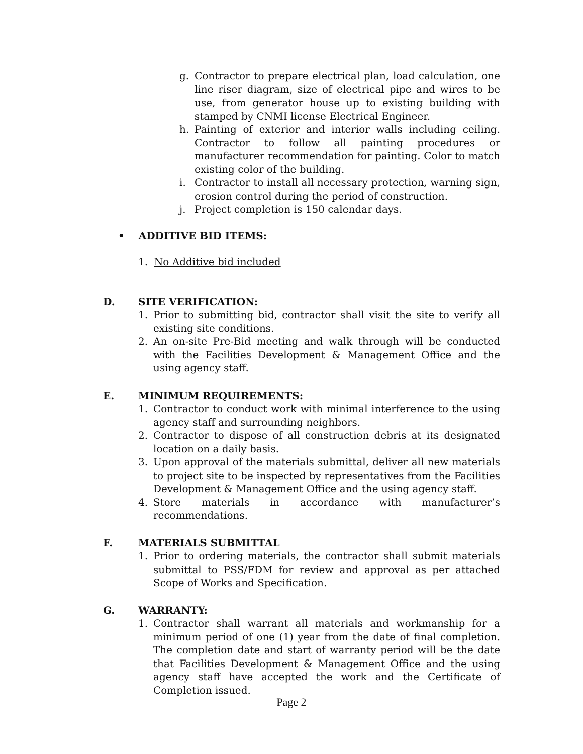g. Contractor to prepare electrical plan, load calculation, one line riser diagram, size of electrical pipe and wires to be use, from generator house up to existing building with stamped by CNMI license Electrical Engineer.
h. Painting of exterior and interior walls including ceiling. Contractor to follow all painting procedures or manufacturer recommendation for painting. Color to match existing color of the building.
i. Contractor to install all necessary protection, warning sign, erosion control during the period of construction.
j. Project completion is 150 calendar days.
• ADDITIVE BID ITEMS:
1. No Additive bid included
D. SITE VERIFICATION:
1. Prior to submitting bid, contractor shall visit the site to verify all existing site conditions.
2. An on-site Pre-Bid meeting and walk through will be conducted with the Facilities Development & Management Office and the using agency staff.
E. MINIMUM REQUIREMENTS:
1. Contractor to conduct work with minimal interference to the using agency staff and surrounding neighbors.
2. Contractor to dispose of all construction debris at its designated location on a daily basis.
3. Upon approval of the materials submittal, deliver all new materials to project site to be inspected by representatives from the Facilities Development & Management Office and the using agency staff.
4. Store materials in accordance with manufacturer’s recommendations.
F. MATERIALS SUBMITTAL
1. Prior to ordering materials, the contractor shall submit materials submittal to PSS/FDM for review and approval as per attached Scope of Works and Specification.
G. WARRANTY:
1. Contractor shall warrant all materials and workmanship for a minimum period of one (1) year from the date of final completion. The completion date and start of warranty period will be the date that Facilities Development & Management Office and the using agency staff have accepted the work and the Certificate of Completion issued.
Page 2